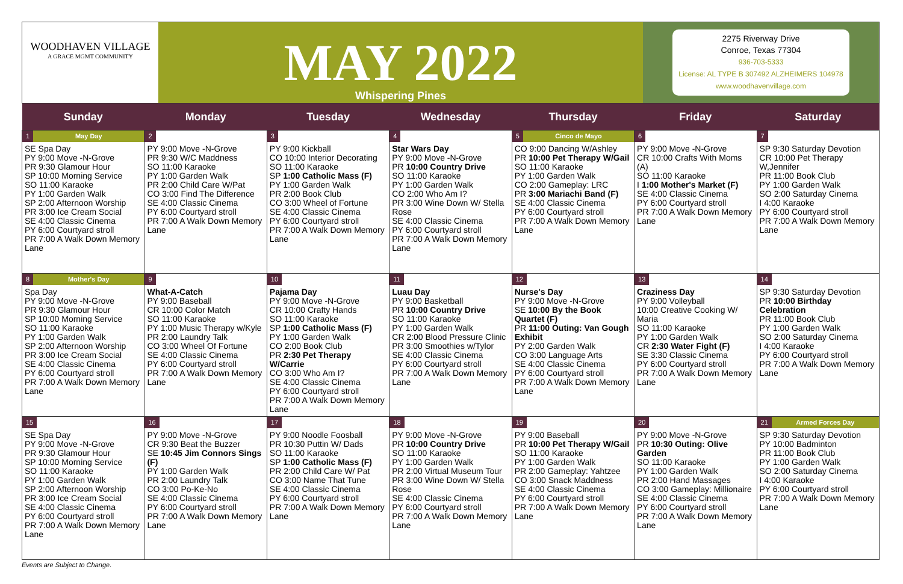WOODHAVEN VILLAGE
A GRACE MGMT COMMUNITY
MAY 2022
Whispering Pines
2275 Riverway Drive
Conroe, Texas 77304
936-703-5333
License: AL TYPE B 307492 ALZHEIMERS 104978
www.woodhavenvillage.com
| Sunday | Monday | Tuesday | Wednesday | Thursday | Friday | Saturday |
| --- | --- | --- | --- | --- | --- | --- |
| 1 May Day SE Spa Day PY 9:00 Move -N-Grove PR 9:30 Glamour Hour SP 10:00 Morning Service SO 11:00 Karaoke PY 1:00 Garden Walk SP 2:00 Afternoon Worship PR 3:00 Ice Cream Social SE 4:00 Classic Cinema PY 6:00 Courtyard stroll PR 7:00 A Walk Down Memory Lane | 2 PY 9:00 Move -N-Grove PR 9:30 W/C Maddness SO 11:00 Karaoke PY 1:00 Garden Walk PR 2:00 Child Care W/Pat CO 3:00 Find The Difference SE 4:00 Classic Cinema PY 6:00 Courtyard stroll PR 7:00 A Walk Down Memory Lane | 3 PY 9:00 Kickball CO 10:00 Interior Decorating SO 11:00 Karaoke SP 1:00 Catholic Mass (F) PY 1:00 Garden Walk PR 2:00 Book Club CO 3:00 Wheel of Fortune SE 4:00 Classic Cinema PY 6:00 Courtyard stroll PR 7:00 A Walk Down Memory Lane | 4 Star Wars Day PY 9:00 Move -N-Grove PR 10:00 Country Drive SO 11:00 Karaoke PY 1:00 Garden Walk CO 2:00 Who Am I? PR 3:00 Wine Down W/ Stella Rose SE 4:00 Classic Cinema PY 6:00 Courtyard stroll PR 7:00 A Walk Down Memory Lane | 5 Cinco de Mayo CO 9:00 Dancing W/Ashley PR 10:00 Pet Therapy W/Gail SO 11:00 Karaoke PY 1:00 Garden Walk CO 2:00 Gameplay: LRC PR 3:00 Mariachi Band (F) SE 4:00 Classic Cinema PY 6:00 Courtyard stroll PR 7:00 A Walk Down Memory Lane | 6 PY 9:00 Move -N-Grove CR 10:00 Crafts With Moms (A) SO 11:00 Karaoke I 1:00 Mother's Market (F) SE 4:00 Classic Cinema PY 6:00 Courtyard stroll PR 7:00 A Walk Down Memory Lane | 7 SP 9:30 Saturday Devotion CR 10:00 Pet Therapy W,Jennifer PR 11:00 Book Club PY 1:00 Garden Walk SO 2:00 Saturday Cinema I 4:00 Karaoke PY 6:00 Courtyard stroll PR 7:00 A Walk Down Memory Lane |
| 8 Mother's Day Spa Day PY 9:00 Move -N-Grove PR 9:30 Glamour Hour SP 10:00 Morning Service SO 11:00 Karaoke PY 1:00 Garden Walk SP 2:00 Afternoon Worship PR 3:00 Ice Cream Social SE 4:00 Classic Cinema PY 6:00 Courtyard stroll PR 7:00 A Walk Down Memory Lane | 9 What-A-Catch PY 9:00 Baseball CR 10:00 Color Match SO 11:00 Karaoke PY 1:00 Music Therapy w/Kyle PR 2:00 Laundry Talk CO 3:00 Wheel Of Fortune SE 4:00 Classic Cinema PY 6:00 Courtyard stroll PR 7:00 A Walk Down Memory Lane | 10 Pajama Day PY 9:00 Move -N-Grove CR 10:00 Crafty Hands SO 11:00 Karaoke SP 1:00 Catholic Mass (F) PY 1:00 Garden Walk CO 2:00 Book Club PR 2:30 Pet Therapy W/Carrie CO 3:00 Who Am I? SE 4:00 Classic Cinema PY 6:00 Courtyard stroll PR 7:00 A Walk Down Memory Lane | 11 Luau Day PY 9:00 Basketball PR 10:00 Country Drive SO 11:00 Karaoke PY 1:00 Garden Walk CR 2:00 Blood Pressure Clinic PR 3:00 Smoothies w/Tylor SE 4:00 Classic Cinema PY 6:00 Courtyard stroll PR 7:00 A Walk Down Memory Lane | 12 Nurse's Day PY 9:00 Move -N-Grove SE 10:00 By the Book Quartet (F) PR 11:00 Outing: Van Gough Exhibit PY 2:00 Garden Walk CO 3:00 Language Arts SE 4:00 Classic Cinema PY 6:00 Courtyard stroll PR 7:00 A Walk Down Memory Lane | 13 Craziness Day PY 9:00 Volleyball 10:00 Creative Cooking W/ Maria SO 11:00 Karaoke PY 1:00 Garden Walk CR 2:30 Water Fight (F) SE 3:30 Classic Cinema PY 6:00 Courtyard stroll PR 7:00 A Walk Down Memory Lane | 14 SP 9:30 Saturday Devotion PR 10:00 Birthday Celebration PR 11:00 Book Club PY 1:00 Garden Walk SO 2:00 Saturday Cinema I 4:00 Karaoke PY 6:00 Courtyard stroll PR 7:00 A Walk Down Memory Lane |
| 15 SE Spa Day PY 9:00 Move -N-Grove PR 9:30 Glamour Hour SP 10:00 Morning Service SO 11:00 Karaoke PY 1:00 Garden Walk SP 2:00 Afternoon Worship PR 3:00 Ice Cream Social SE 4:00 Classic Cinema PY 6:00 Courtyard stroll PR 7:00 A Walk Down Memory Lane | 16 PY 9:00 Move -N-Grove CR 9:30 Beat the Buzzer SE 10:45 Jim Connors Sings (F) PY 1:00 Garden Walk PR 2:00 Laundry Talk CO 3:00 Po-Ke-No SE 4:00 Classic Cinema PY 6:00 Courtyard stroll PR 7:00 A Walk Down Memory Lane | 17 PY 9:00 Noodle Foosball PR 10:30 Puttin W/ Dads SO 11:00 Karaoke SP 1:00 Catholic Mass (F) PR 2:00 Child Care W/ Pat CO 3:00 Name That Tune SE 4:00 Classic Cinema PY 6:00 Courtyard stroll PR 7:00 A Walk Down Memory Lane | 18 PY 9:00 Move -N-Grove PR 10:00 Country Drive SO 11:00 Karaoke PY 1:00 Garden Walk PR 2:00 Virtual Museum Tour PR 3:00 Wine Down W/ Stella Rose SE 4:00 Classic Cinema PY 6:00 Courtyard stroll PR 7:00 A Walk Down Memory Lane | 19 PY 9:00 Baseball PR 10:00 Pet Therapy W/Gail SO 11:00 Karaoke PY 1:00 Garden Walk PR 2:00 Gameplay: Yahtzee CO 3:00 Snack Maddness SE 4:00 Classic Cinema PY 6:00 Courtyard stroll PR 7:00 A Walk Down Memory Lane | 20 PY 9:00 Move -N-Grove PR 10:30 Outing: Olive Garden SO 11:00 Karaoke PY 1:00 Garden Walk PR 2:00 Hand Massages CO 3:00 Gameplay: Millionaire SE 4:00 Classic Cinema PY 6:00 Courtyard stroll PR 7:00 A Walk Down Memory Lane | 21 Armed Forces Day SP 9:30 Saturday Devotion PY 10:00 Badminton PR 11:00 Book Club PY 1:00 Garden Walk SO 2:00 Saturday Cinema I 4:00 Karaoke PY 6:00 Courtyard stroll PR 7:00 A Walk Down Memory Lane |
Events are Subject to Change.